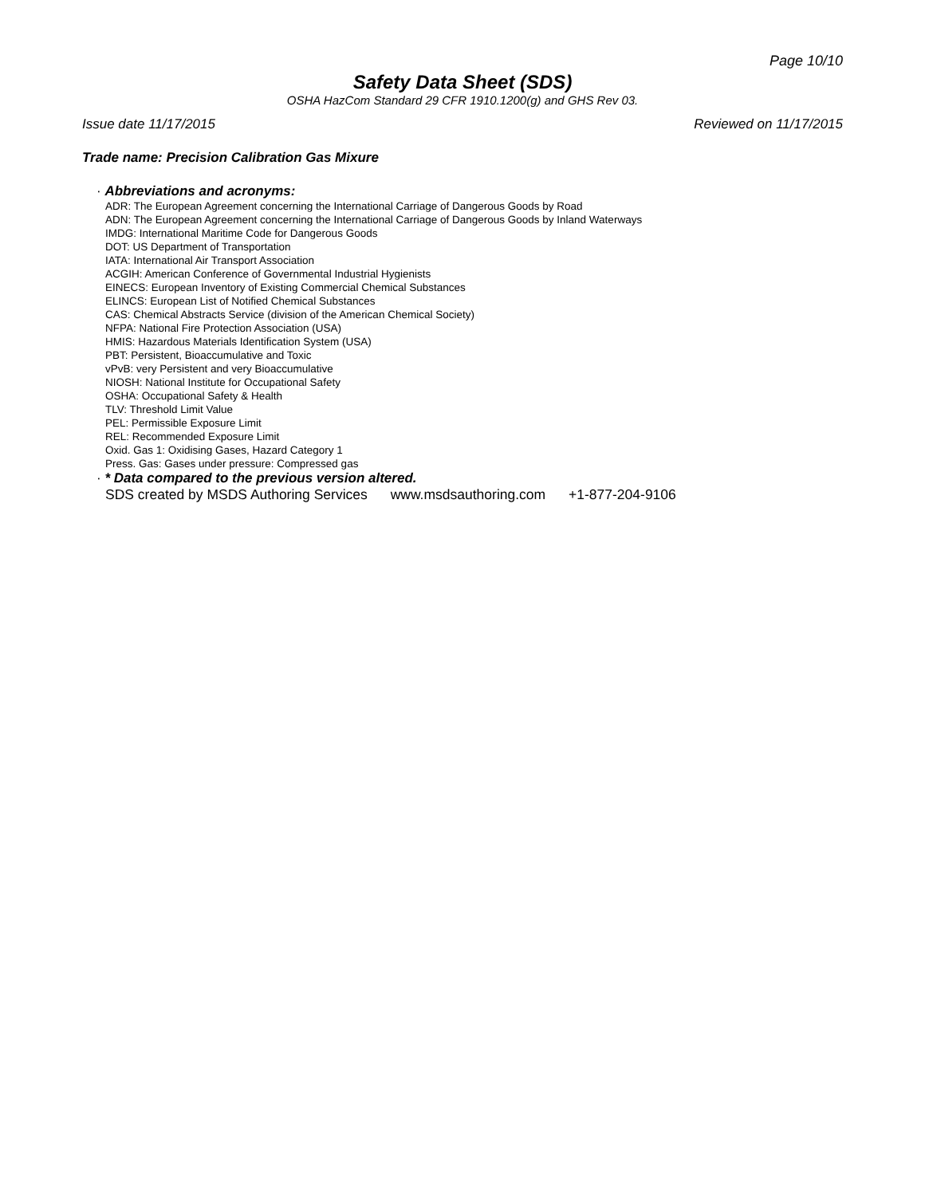Page 10/10
Safety Data Sheet (SDS)
OSHA HazCom Standard 29 CFR 1910.1200(g) and GHS Rev 03.
Issue date 11/17/2015 Reviewed on 11/17/2015
Trade name: Precision Calibration Gas Mixure
· Abbreviations and acronyms:
ADR: The European Agreement concerning the International Carriage of Dangerous Goods by Road
ADN: The European Agreement concerning the International Carriage of Dangerous Goods by Inland Waterways
IMDG: International Maritime Code for Dangerous Goods
DOT: US Department of Transportation
IATA: International Air Transport Association
ACGIH: American Conference of Governmental Industrial Hygienists
EINECS: European Inventory of Existing Commercial Chemical Substances
ELINCS: European List of Notified Chemical Substances
CAS: Chemical Abstracts Service (division of the American Chemical Society)
NFPA: National Fire Protection Association (USA)
HMIS: Hazardous Materials Identification System (USA)
PBT: Persistent, Bioaccumulative and Toxic
vPvB: very Persistent and very Bioaccumulative
NIOSH: National Institute for Occupational Safety
OSHA: Occupational Safety & Health
TLV: Threshold Limit Value
PEL: Permissible Exposure Limit
REL: Recommended Exposure Limit
Oxid. Gas 1: Oxidising Gases, Hazard Category 1
Press. Gas: Gases under pressure: Compressed gas
· * Data compared to the previous version altered.
SDS created by MSDS Authoring Services www.msdsauthoring.com +1-877-204-9106